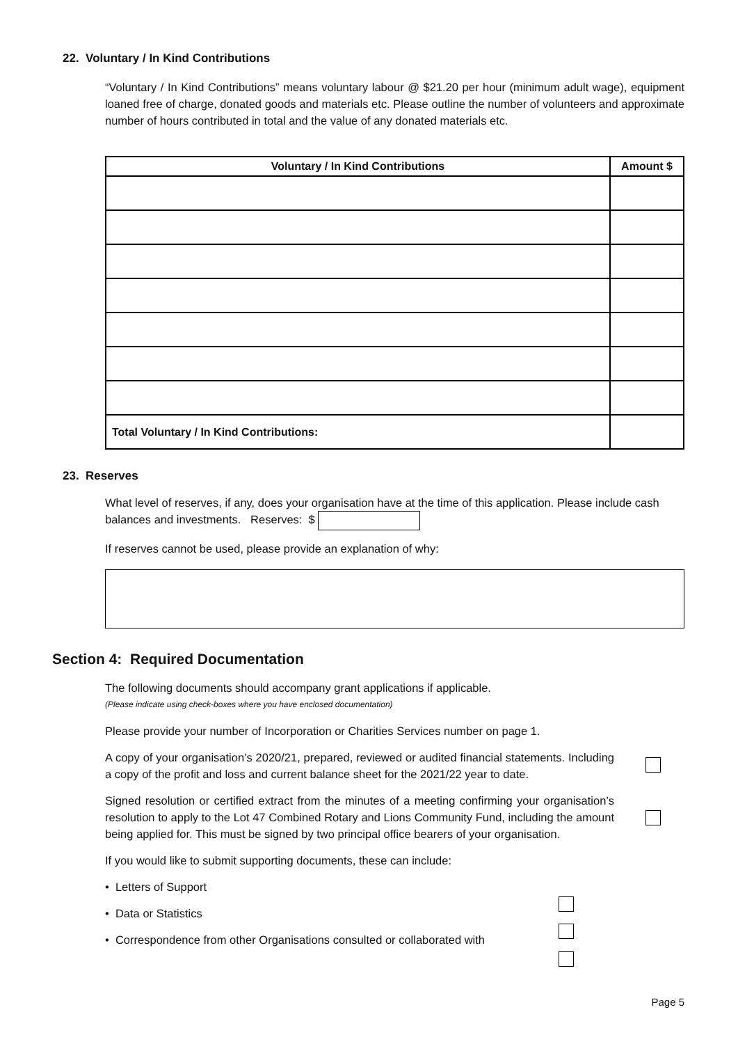22. Voluntary / In Kind Contributions
“Voluntary / In Kind Contributions” means voluntary labour @ $21.20 per hour (minimum adult wage), equipment loaned free of charge, donated goods and materials etc. Please outline the number of volunteers and approximate number of hours contributed in total and the value of any donated materials etc.
| Voluntary / In Kind Contributions | Amount $ |
| --- | --- |
| Total Voluntary / In Kind Contributions: | |
23. Reserves
What level of reserves, if any, does your organisation have at the time of this application. Please include cash balances and investments. Reserves: $
If reserves cannot be used, please provide an explanation of why:
Section 4: Required Documentation
The following documents should accompany grant applications if applicable.
(Please indicate using check-boxes where you have enclosed documentation)
Please provide your number of Incorporation or Charities Services number on page 1.
A copy of your organisation’s 2020/21, prepared, reviewed or audited financial statements. Including a copy of the profit and loss and current balance sheet for the 2021/22 year to date.
Signed resolution or certified extract from the minutes of a meeting confirming your organisation’s resolution to apply to the Lot 47 Combined Rotary and Lions Community Fund, including the amount being applied for. This must be signed by two principal office bearers of your organisation.
If you would like to submit supporting documents, these can include:
• Letters of Support
• Data or Statistics
• Correspondence from other Organisations consulted or collaborated with
Page 5